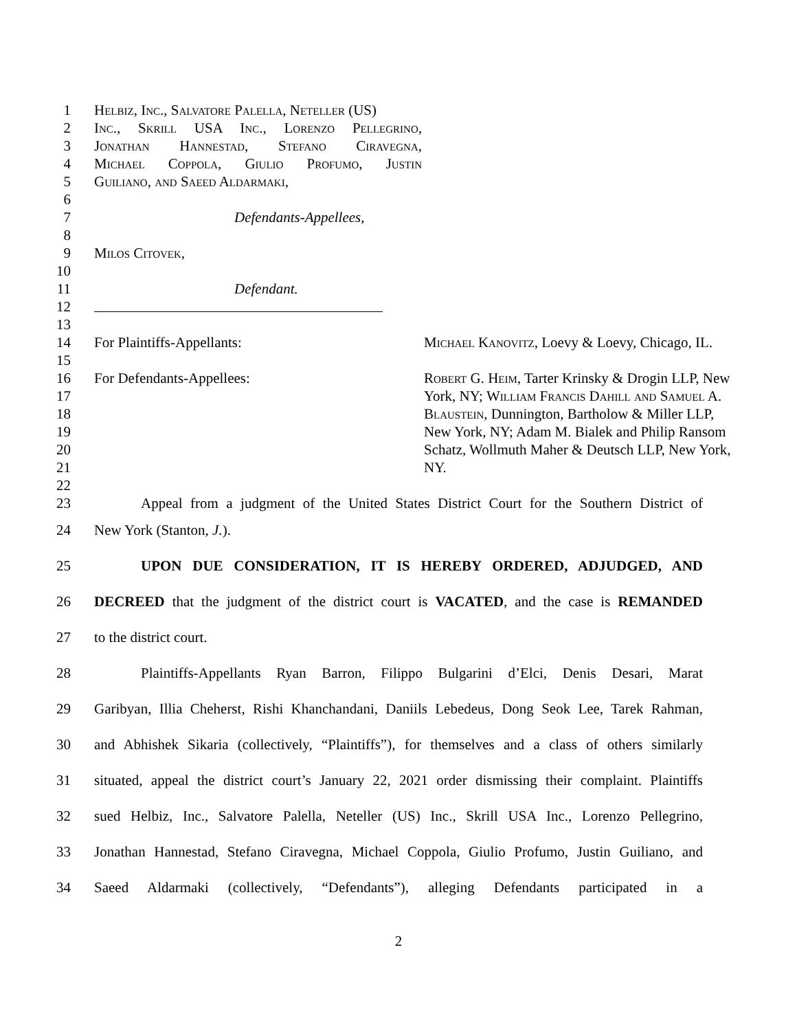1 Helbiz, Inc., Salvatore Palella, Neteller (US)
2 Inc., Skrill USA Inc., Lorenzo Pellegrino,
3 Jonathan Hannestad, Stefano Ciravegna,
4 Michael Coppola, Giulio Profumo, Justin
5 Guiliano, and Saeed Aldarmaki,
6
7 Defendants-Appellees,
8
9 Milos Citovek,
10
11 Defendant.
12
13
14 For Plaintiffs-Appellants: Michael Kanovitz, Loevy & Loevy, Chicago, IL.
15
16 For Defendants-Appellees: Robert G. Heim, Tarter Krinsky & Drogin LLP, New
17 York, NY; William Francis Dahill and Samuel A.
18 Blaustein, Dunnington, Bartholow & Miller LLP,
19 New York, NY; Adam M. Bialek and Philip Ransom
20 Schatz, Wollmuth Maher & Deutsch LLP, New York,
21 NY.
22
23 Appeal from a judgment of the United States District Court for the Southern District of
24 New York (Stanton, J.).
25 UPON DUE CONSIDERATION, IT IS HEREBY ORDERED, ADJUDGED, AND
26 DECREED that the judgment of the district court is VACATED, and the case is REMANDED
27 to the district court.
28 Plaintiffs-Appellants Ryan Barron, Filippo Bulgarini d’Elci, Denis Desari, Marat
29 Garibyan, Illia Cheherst, Rishi Khanchandani, Daniils Lebedeus, Dong Seok Lee, Tarek Rahman,
30 and Abhishek Sikaria (collectively, “Plaintiffs”), for themselves and a class of others similarly
31 situated, appeal the district court’s January 22, 2021 order dismissing their complaint. Plaintiffs
32 sued Helbiz, Inc., Salvatore Palella, Neteller (US) Inc., Skrill USA Inc., Lorenzo Pellegrino,
33 Jonathan Hannestad, Stefano Ciravegna, Michael Coppola, Giulio Profumo, Justin Guiliano, and
34 Saeed Aldarmaki (collectively, “Defendants”), alleging Defendants participated in a
2